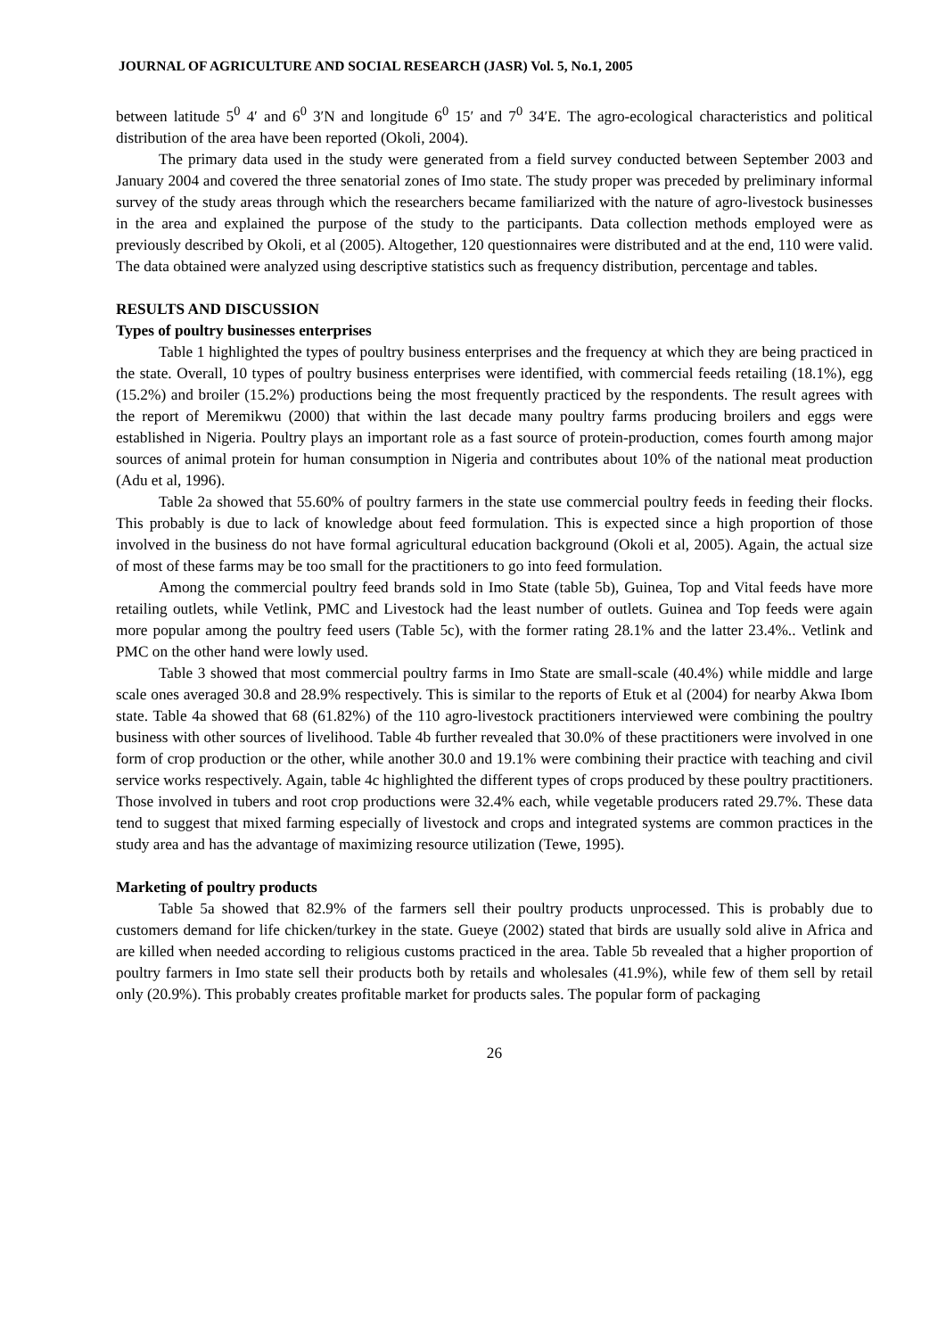JOURNAL OF AGRICULTURE AND SOCIAL RESEARCH (JASR) Vol. 5, No.1, 2005
between latitude 5<sup>0</sup> 4′ and 6<sup>0</sup> 3′N and longitude 6<sup>0</sup> 15′ and 7<sup>0</sup> 34′E. The agro-ecological characteristics and political distribution of the area have been reported (Okoli, 2004).
The primary data used in the study were generated from a field survey conducted between September 2003 and January 2004 and covered the three senatorial zones of Imo state. The study proper was preceded by preliminary informal survey of the study areas through which the researchers became familiarized with the nature of agro-livestock businesses in the area and explained the purpose of the study to the participants. Data collection methods employed were as previously described by Okoli, et al (2005). Altogether, 120 questionnaires were distributed and at the end, 110 were valid. The data obtained were analyzed using descriptive statistics such as frequency distribution, percentage and tables.
RESULTS AND DISCUSSION
Types of poultry businesses enterprises
Table 1 highlighted the types of poultry business enterprises and the frequency at which they are being practiced in the state. Overall, 10 types of poultry business enterprises were identified, with commercial feeds retailing (18.1%), egg (15.2%) and broiler (15.2%) productions being the most frequently practiced by the respondents. The result agrees with the report of Meremikwu (2000) that within the last decade many poultry farms producing broilers and eggs were established in Nigeria. Poultry plays an important role as a fast source of protein-production, comes fourth among major sources of animal protein for human consumption in Nigeria and contributes about 10% of the national meat production (Adu et al, 1996).
Table 2a showed that 55.60% of poultry farmers in the state use commercial poultry feeds in feeding their flocks. This probably is due to lack of knowledge about feed formulation. This is expected since a high proportion of those involved in the business do not have formal agricultural education background (Okoli et al, 2005). Again, the actual size of most of these farms may be too small for the practitioners to go into feed formulation.
Among the commercial poultry feed brands sold in Imo State (table 5b), Guinea, Top and Vital feeds have more retailing outlets, while Vetlink, PMC and Livestock had the least number of outlets. Guinea and Top feeds were again more popular among the poultry feed users (Table 5c), with the former rating 28.1% and the latter 23.4%.. Vetlink and PMC on the other hand were lowly used.
Table 3 showed that most commercial poultry farms in Imo State are small-scale (40.4%) while middle and large scale ones averaged 30.8 and 28.9% respectively. This is similar to the reports of Etuk et al (2004) for nearby Akwa Ibom state. Table 4a showed that 68 (61.82%) of the 110 agro-livestock practitioners interviewed were combining the poultry business with other sources of livelihood. Table 4b further revealed that 30.0% of these practitioners were involved in one form of crop production or the other, while another 30.0 and 19.1% were combining their practice with teaching and civil service works respectively. Again, table 4c highlighted the different types of crops produced by these poultry practitioners. Those involved in tubers and root crop productions were 32.4% each, while vegetable producers rated 29.7%. These data tend to suggest that mixed farming especially of livestock and crops and integrated systems are common practices in the study area and has the advantage of maximizing resource utilization (Tewe, 1995).
Marketing of poultry products
Table 5a showed that 82.9% of the farmers sell their poultry products unprocessed. This is probably due to customers demand for life chicken/turkey in the state. Gueye (2002) stated that birds are usually sold alive in Africa and are killed when needed according to religious customs practiced in the area. Table 5b revealed that a higher proportion of poultry farmers in Imo state sell their products both by retails and wholesales (41.9%), while few of them sell by retail only (20.9%). This probably creates profitable market for products sales. The popular form of packaging
26